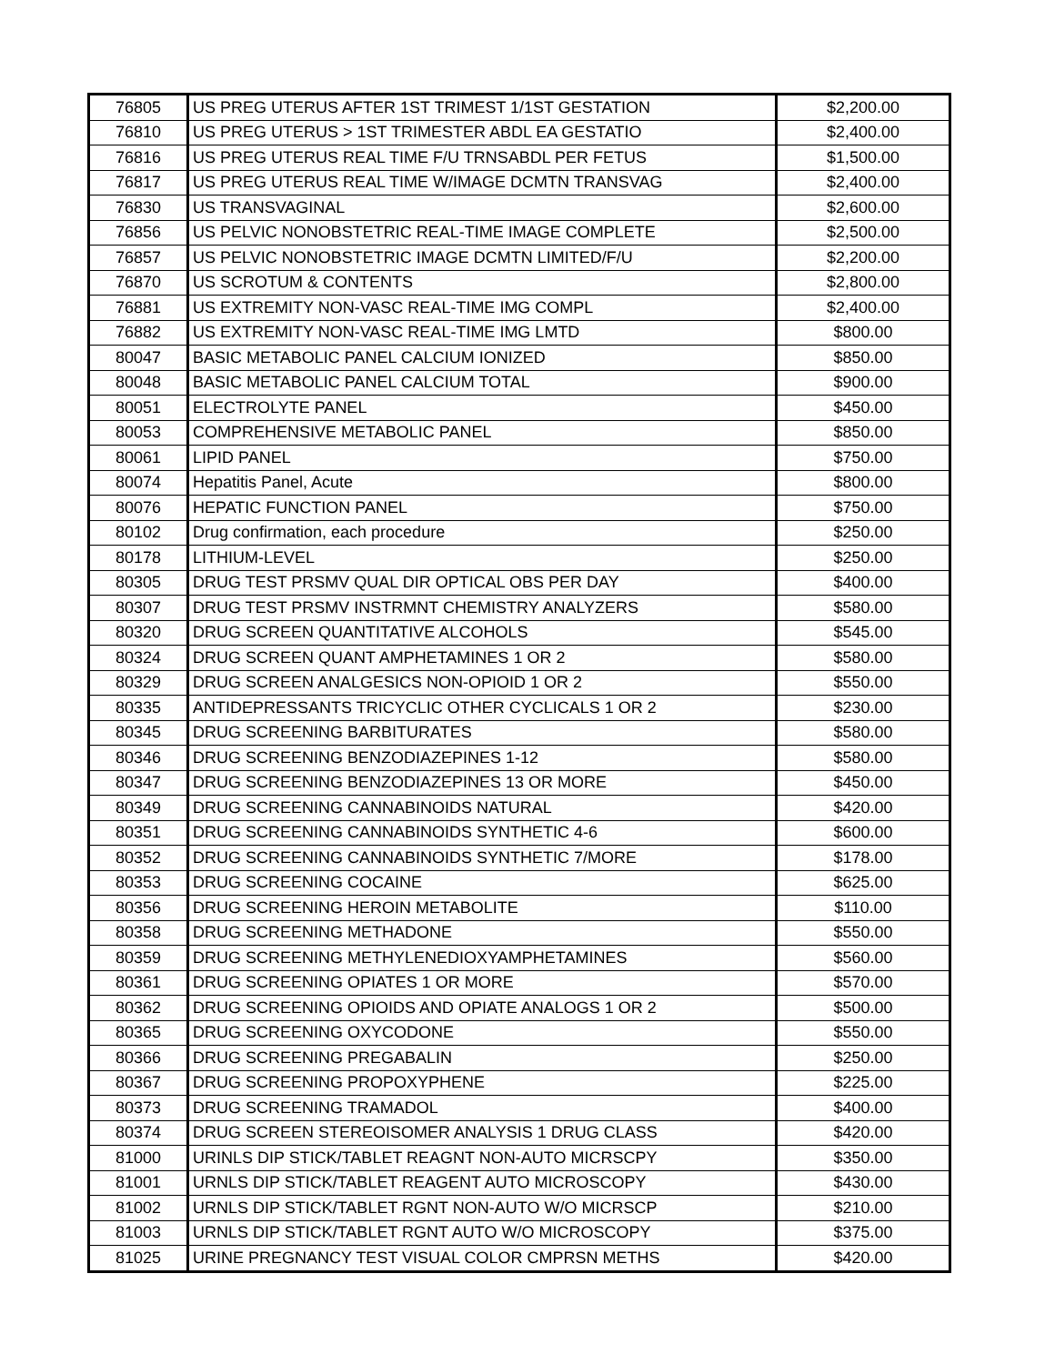| 76805 | US PREG UTERUS AFTER 1ST TRIMEST 1/1ST GESTATION | $2,200.00 |
| 76810 | US PREG UTERUS > 1ST TRIMESTER ABDL EA GESTATIO | $2,400.00 |
| 76816 | US PREG UTERUS REAL TIME F/U TRNSABDL PER FETUS | $1,500.00 |
| 76817 | US PREG UTERUS REAL TIME W/IMAGE DCMTN TRANSVAG | $2,400.00 |
| 76830 | US TRANSVAGINAL | $2,600.00 |
| 76856 | US PELVIC NONOBSTETRIC REAL-TIME IMAGE COMPLETE | $2,500.00 |
| 76857 | US PELVIC NONOBSTETRIC IMAGE DCMTN LIMITED/F/U | $2,200.00 |
| 76870 | US SCROTUM & CONTENTS | $2,800.00 |
| 76881 | US EXTREMITY NON-VASC REAL-TIME IMG COMPL | $2,400.00 |
| 76882 | US EXTREMITY NON-VASC REAL-TIME IMG LMTD | $800.00 |
| 80047 | BASIC METABOLIC PANEL CALCIUM IONIZED | $850.00 |
| 80048 | BASIC METABOLIC PANEL CALCIUM TOTAL | $900.00 |
| 80051 | ELECTROLYTE PANEL | $450.00 |
| 80053 | COMPREHENSIVE METABOLIC PANEL | $850.00 |
| 80061 | LIPID PANEL | $750.00 |
| 80074 | Hepatitis Panel, Acute | $800.00 |
| 80076 | HEPATIC FUNCTION PANEL | $750.00 |
| 80102 | Drug confirmation, each procedure | $250.00 |
| 80178 | LITHIUM-LEVEL | $250.00 |
| 80305 | DRUG TEST PRSMV QUAL DIR OPTICAL OBS PER DAY | $400.00 |
| 80307 | DRUG TEST PRSMV INSTRMNT CHEMISTRY ANALYZERS | $580.00 |
| 80320 | DRUG SCREEN QUANTITATIVE ALCOHOLS | $545.00 |
| 80324 | DRUG SCREEN QUANT AMPHETAMINES 1 OR 2 | $580.00 |
| 80329 | DRUG SCREEN ANALGESICS NON-OPIOID 1 OR 2 | $550.00 |
| 80335 | ANTIDEPRESSANTS TRICYCLIC OTHER CYCLICALS 1 OR 2 | $230.00 |
| 80345 | DRUG SCREENING BARBITURATES | $580.00 |
| 80346 | DRUG SCREENING BENZODIAZEPINES 1-12 | $580.00 |
| 80347 | DRUG SCREENING BENZODIAZEPINES 13 OR MORE | $450.00 |
| 80349 | DRUG SCREENING CANNABINOIDS NATURAL | $420.00 |
| 80351 | DRUG SCREENING CANNABINOIDS SYNTHETIC 4-6 | $600.00 |
| 80352 | DRUG SCREENING CANNABINOIDS SYNTHETIC 7/MORE | $178.00 |
| 80353 | DRUG SCREENING COCAINE | $625.00 |
| 80356 | DRUG SCREENING HEROIN METABOLITE | $110.00 |
| 80358 | DRUG SCREENING METHADONE | $550.00 |
| 80359 | DRUG SCREENING METHYLENEDIOXYAMPHETAMINES | $560.00 |
| 80361 | DRUG SCREENING OPIATES 1 OR MORE | $570.00 |
| 80362 | DRUG SCREENING OPIOIDS AND OPIATE ANALOGS 1 OR 2 | $500.00 |
| 80365 | DRUG SCREENING OXYCODONE | $550.00 |
| 80366 | DRUG SCREENING PREGABALIN | $250.00 |
| 80367 | DRUG SCREENING PROPOXYPHENE | $225.00 |
| 80373 | DRUG SCREENING TRAMADOL | $400.00 |
| 80374 | DRUG SCREEN STEREOISOMER ANALYSIS 1 DRUG CLASS | $420.00 |
| 81000 | URINLS DIP STICK/TABLET REAGNT NON-AUTO MICRSCPY | $350.00 |
| 81001 | URNLS DIP STICK/TABLET REAGENT AUTO MICROSCOPY | $430.00 |
| 81002 | URNLS DIP STICK/TABLET RGNT NON-AUTO W/O MICRSCP | $210.00 |
| 81003 | URNLS DIP STICK/TABLET RGNT AUTO W/O MICROSCOPY | $375.00 |
| 81025 | URINE PREGNANCY TEST VISUAL COLOR CMPRSN METHS | $420.00 |